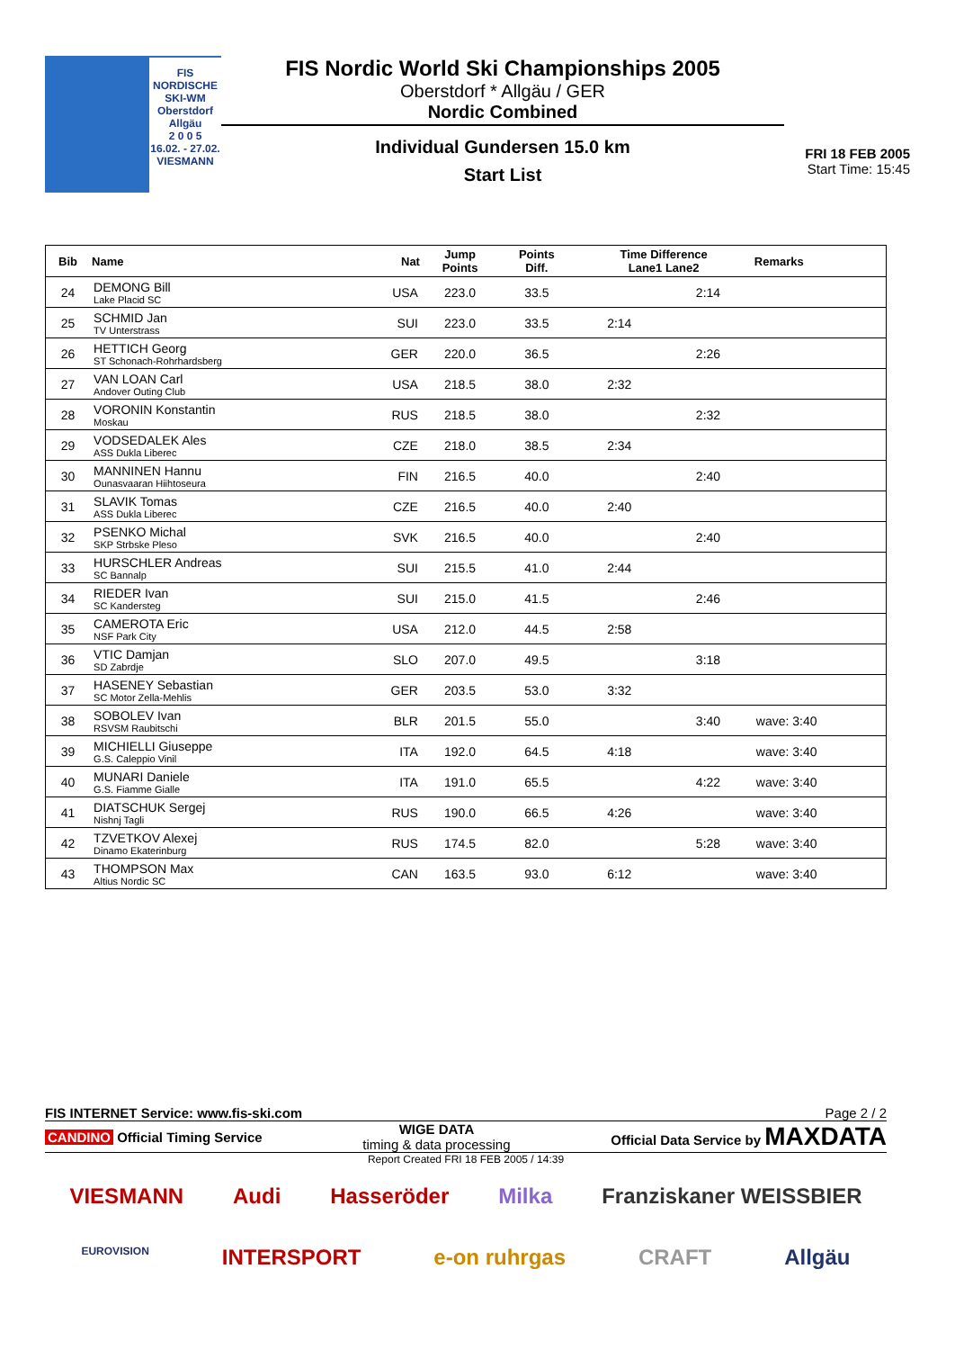FIS NORDISCHE
SKI-WM
Oberstdorf
Allgäu
2 0 0 5
16.02. - 27.02.
VIESMANN
FIS Nordic World Ski Championships 2005
Oberstdorf * Allgäu / GER
Nordic Combined
Individual Gundersen 15.0 km
Start List
FRI 18 FEB 2005
Start Time: 15:45
| Bib | Name | Nat | Jump Points | Points Diff. | Time Difference Lane1 Lane2 | | Remarks |
| --- | --- | --- | --- | --- | --- | --- | --- |
| 24 | DEMONG Bill Lake Placid SC | USA | 223.0 | 33.5 | | 2:14 | |
| 25 | SCHMID Jan TV Unterstrass | SUI | 223.0 | 33.5 | 2:14 | | |
| 26 | HETTICH Georg ST Schonach-Rohrhardsberg | GER | 220.0 | 36.5 | | 2:26 | |
| 27 | VAN LOAN Carl Andover Outing Club | USA | 218.5 | 38.0 | 2:32 | | |
| 28 | VORONIN Konstantin Moskau | RUS | 218.5 | 38.0 | | 2:32 | |
| 29 | VODSEDALEK Ales ASS Dukla Liberec | CZE | 218.0 | 38.5 | 2:34 | | |
| 30 | MANNINEN Hannu Ounasvaaran Hiihtoseura | FIN | 216.5 | 40.0 | | 2:40 | |
| 31 | SLAVIK Tomas ASS Dukla Liberec | CZE | 216.5 | 40.0 | 2:40 | | |
| 32 | PSENKO Michal SKP Strbske Pleso | SVK | 216.5 | 40.0 | | 2:40 | |
| 33 | HURSCHLER Andreas SC Bannalp | SUI | 215.5 | 41.0 | 2:44 | | |
| 34 | RIEDER Ivan SC Kandersteg | SUI | 215.0 | 41.5 | | 2:46 | |
| 35 | CAMEROTA Eric NSF Park City | USA | 212.0 | 44.5 | 2:58 | | |
| 36 | VTIC Damjan SD Zabrdje | SLO | 207.0 | 49.5 | | 3:18 | |
| 37 | HASENEY Sebastian SC Motor Zella-Mehlis | GER | 203.5 | 53.0 | 3:32 | | |
| 38 | SOBOLEV Ivan RSVSM Raubitschi | BLR | 201.5 | 55.0 | | 3:40 | wave: 3:40 |
| 39 | MICHIELLI Giuseppe G.S. Caleppio Vinil | ITA | 192.0 | 64.5 | 4:18 | | wave: 3:40 |
| 40 | MUNARI Daniele G.S. Fiamme Gialle | ITA | 191.0 | 65.5 | | 4:22 | wave: 3:40 |
| 41 | DIATSCHUK Sergej Nishnj Tagli | RUS | 190.0 | 66.5 | 4:26 | | wave: 3:40 |
| 42 | TZVETKOV Alexej Dinamo Ekaterinburg | RUS | 174.5 | 82.0 | | 5:28 | wave: 3:40 |
| 43 | THOMPSON Max Altius Nordic SC | CAN | 163.5 | 93.0 | 6:12 | | wave: 3:40 |
FIS INTERNET Service: www.fis-ski.com Page 2 / 2
CANDINO Official Timing Service WIGE DATA
timing & data processing Official Data Service by MAXDATA
Report Created FRI 18 FEB 2005 / 14:39
VIESMANN Audi Hasseröder Milka Franziskaner WEISSBIER
EUROVISION INTERSPORT e-on ruhrgas CRAFT Allgäu